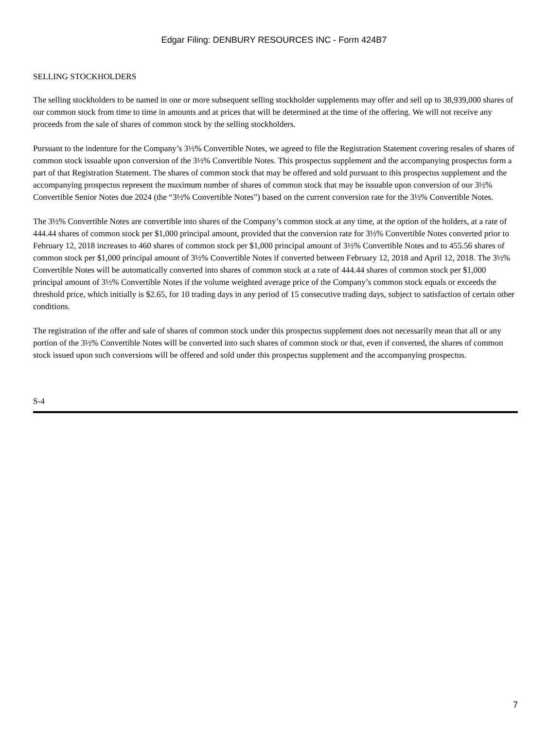Edgar Filing: DENBURY RESOURCES INC - Form 424B7
SELLING STOCKHOLDERS
The selling stockholders to be named in one or more subsequent selling stockholder supplements may offer and sell up to 38,939,000 shares of our common stock from time to time in amounts and at prices that will be determined at the time of the offering. We will not receive any proceeds from the sale of shares of common stock by the selling stockholders.
Pursuant to the indenture for the Company’s 3½% Convertible Notes, we agreed to file the Registration Statement covering resales of shares of common stock issuable upon conversion of the 3½% Convertible Notes. This prospectus supplement and the accompanying prospectus form a part of that Registration Statement. The shares of common stock that may be offered and sold pursuant to this prospectus supplement and the accompanying prospectus represent the maximum number of shares of common stock that may be issuable upon conversion of our 3½% Convertible Senior Notes due 2024 (the “3½% Convertible Notes”) based on the current conversion rate for the 3½% Convertible Notes.
The 3½% Convertible Notes are convertible into shares of the Company’s common stock at any time, at the option of the holders, at a rate of 444.44 shares of common stock per $1,000 principal amount, provided that the conversion rate for 3½% Convertible Notes converted prior to February 12, 2018 increases to 460 shares of common stock per $1,000 principal amount of 3½% Convertible Notes and to 455.56 shares of common stock per $1,000 principal amount of 3½% Convertible Notes if converted between February 12, 2018 and April 12, 2018. The 3½% Convertible Notes will be automatically converted into shares of common stock at a rate of 444.44 shares of common stock per $1,000 principal amount of 3½% Convertible Notes if the volume weighted average price of the Company’s common stock equals or exceeds the threshold price, which initially is $2.65, for 10 trading days in any period of 15 consecutive trading days, subject to satisfaction of certain other conditions.
The registration of the offer and sale of shares of common stock under this prospectus supplement does not necessarily mean that all or any portion of the 3½% Convertible Notes will be converted into such shares of common stock or that, even if converted, the shares of common stock issued upon such conversions will be offered and sold under this prospectus supplement and the accompanying prospectus.
S-4
7